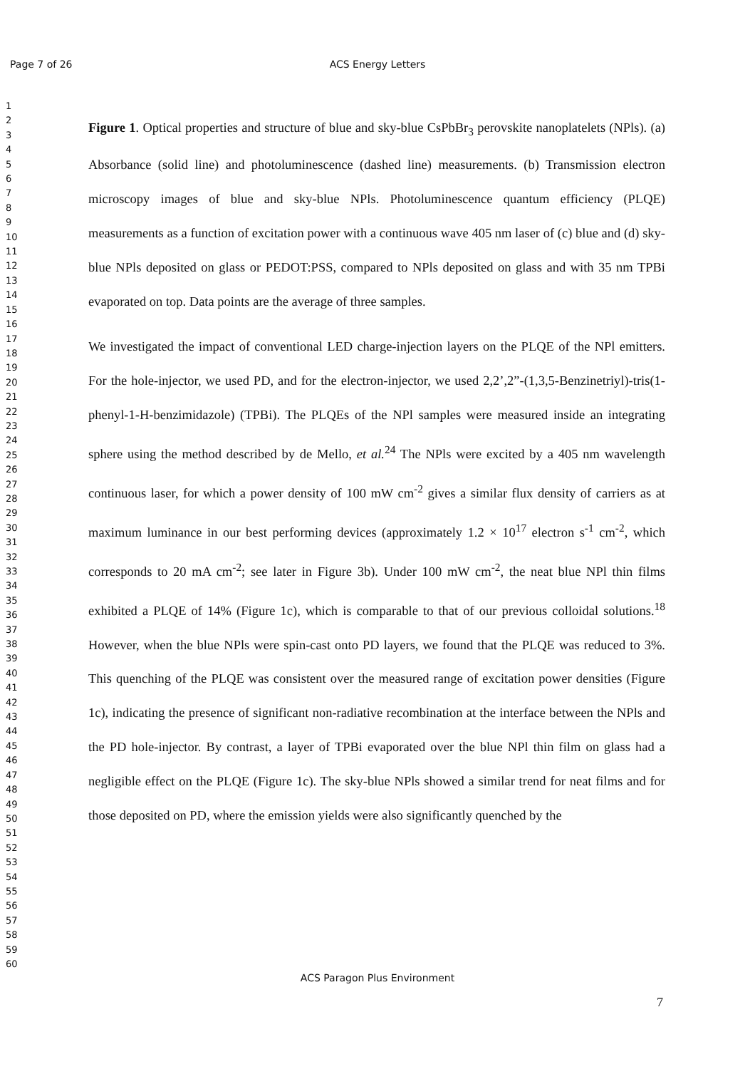Page 7 of 26
ACS Energy Letters
1
2
3
4
5
6
7
8
9
10
11
12
13
14
15
16
17
18
19
20
21
22
23
24
25
26
27
28
29
30
31
32
33
34
35
36
37
38
39
40
41
42
43
44
45
46
47
48
49
50
51
52
53
54
55
56
57
58
59
60
Figure 1. Optical properties and structure of blue and sky-blue CsPbBr<sub>3</sub> perovskite nanoplatelets (NPls). (a) Absorbance (solid line) and photoluminescence (dashed line) measurements. (b) Transmission electron microscopy images of blue and sky-blue NPls. Photoluminescence quantum efficiency (PLQE) measurements as a function of excitation power with a continuous wave 405 nm laser of (c) blue and (d) sky-blue NPls deposited on glass or PEDOT:PSS, compared to NPls deposited on glass and with 35 nm TPBi evaporated on top. Data points are the average of three samples.
We investigated the impact of conventional LED charge-injection layers on the PLQE of the NPl emitters. For the hole-injector, we used PD, and for the electron-injector, we used 2,2’,2”-(1,3,5-Benzinetriyl)-tris(1-phenyl-1-H-benzimidazole) (TPBi). The PLQEs of the NPl samples were measured inside an integrating sphere using the method described by de Mello, et al.<sup>24</sup> The NPls were excited by a 405 nm wavelength continuous laser, for which a power density of 100 mW cm<sup>-2</sup> gives a similar flux density of carriers as at maximum luminance in our best performing devices (approximately 1.2 × 10<sup>17</sup> electron s<sup>-1</sup> cm<sup>-2</sup>, which corresponds to 20 mA cm<sup>-2</sup>; see later in Figure 3b). Under 100 mW cm<sup>-2</sup>, the neat blue NPl thin films exhibited a PLQE of 14% (Figure 1c), which is comparable to that of our previous colloidal solutions.<sup>18</sup> However, when the blue NPls were spin-cast onto PD layers, we found that the PLQE was reduced to 3%. This quenching of the PLQE was consistent over the measured range of excitation power densities (Figure 1c), indicating the presence of significant non-radiative recombination at the interface between the NPls and the PD hole-injector. By contrast, a layer of TPBi evaporated over the blue NPl thin film on glass had a negligible effect on the PLQE (Figure 1c). The sky-blue NPls showed a similar trend for neat films and for those deposited on PD, where the emission yields were also significantly quenched by the
ACS Paragon Plus Environment
7